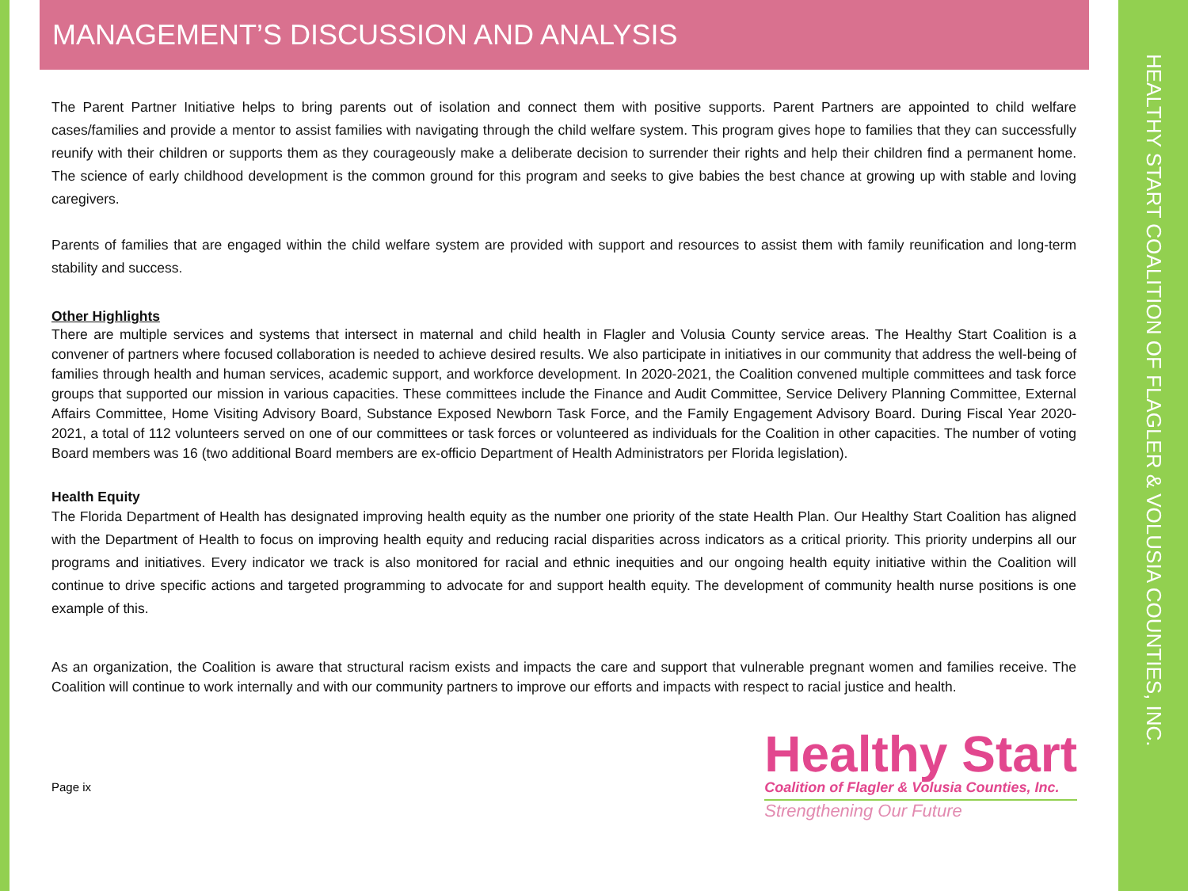HEALTHY START COALITION OF FLAGLER & VOLUSIA COUNTIES, INC.
MANAGEMENT’S DISCUSSION AND ANALYSIS
The Parent Partner Initiative helps to bring parents out of isolation and connect them with positive supports. Parent Partners are appointed to child welfare cases/families and provide a mentor to assist families with navigating through the child welfare system. This program gives hope to families that they can successfully reunify with their children or supports them as they courageously make a deliberate decision to surrender their rights and help their children find a permanent home. The science of early childhood development is the common ground for this program and seeks to give babies the best chance at growing up with stable and loving caregivers.
Parents of families that are engaged within the child welfare system are provided with support and resources to assist them with family reunification and long-term stability and success.
Other Highlights
There are multiple services and systems that intersect in maternal and child health in Flagler and Volusia County service areas. The Healthy Start Coalition is a convener of partners where focused collaboration is needed to achieve desired results. We also participate in initiatives in our community that address the well-being of families through health and human services, academic support, and workforce development. In 2020-2021, the Coalition convened multiple committees and task force groups that supported our mission in various capacities. These committees include the Finance and Audit Committee, Service Delivery Planning Committee, External Affairs Committee, Home Visiting Advisory Board, Substance Exposed Newborn Task Force, and the Family Engagement Advisory Board. During Fiscal Year 2020-2021, a total of 112 volunteers served on one of our committees or task forces or volunteered as individuals for the Coalition in other capacities. The number of voting Board members was 16 (two additional Board members are ex-officio Department of Health Administrators per Florida legislation).
Health Equity
The Florida Department of Health has designated improving health equity as the number one priority of the state Health Plan. Our Healthy Start Coalition has aligned with the Department of Health to focus on improving health equity and reducing racial disparities across indicators as a critical priority. This priority underpins all our programs and initiatives. Every indicator we track is also monitored for racial and ethnic inequities and our ongoing health equity initiative within the Coalition will continue to drive specific actions and targeted programming to advocate for and support health equity. The development of community health nurse positions is one example of this.
As an organization, the Coalition is aware that structural racism exists and impacts the care and support that vulnerable pregnant women and families receive. The Coalition will continue to work internally and with our community partners to improve our efforts and impacts with respect to racial justice and health.
Page ix
Healthy Start
Coalition of Flagler & Volusia Counties, Inc.
Strengthening Our Future